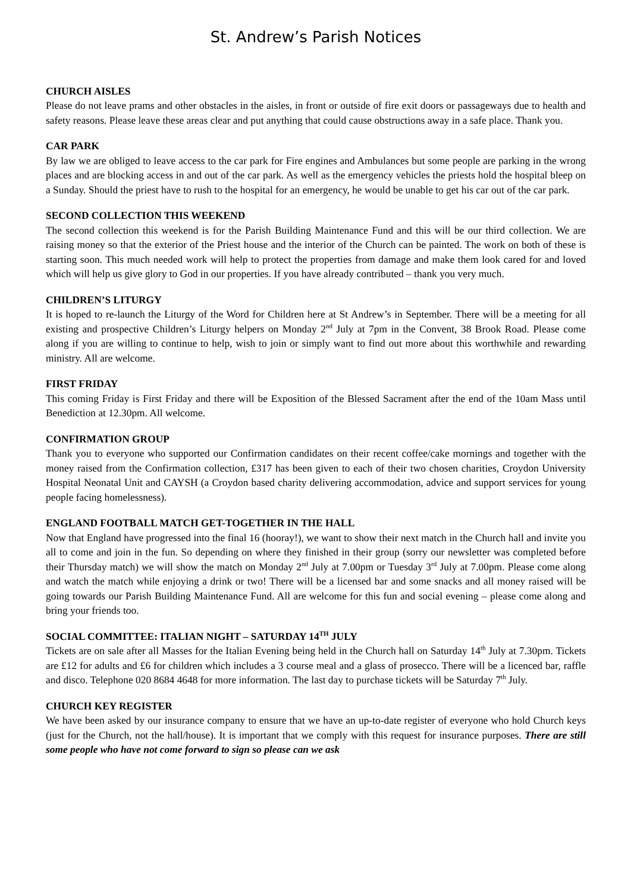St. Andrew’s Parish Notices
CHURCH AISLES
Please do not leave prams and other obstacles in the aisles, in front or outside of fire exit doors or passageways due to health and safety reasons. Please leave these areas clear and put anything that could cause obstructions away in a safe place. Thank you.
CAR PARK
By law we are obliged to leave access to the car park for Fire engines and Ambulances but some people are parking in the wrong places and are blocking access in and out of the car park. As well as the emergency vehicles the priests hold the hospital bleep on a Sunday. Should the priest have to rush to the hospital for an emergency, he would be unable to get his car out of the car park.
SECOND COLLECTION THIS WEEKEND
The second collection this weekend is for the Parish Building Maintenance Fund and this will be our third collection. We are raising money so that the exterior of the Priest house and the interior of the Church can be painted. The work on both of these is starting soon. This much needed work will help to protect the properties from damage and make them look cared for and loved which will help us give glory to God in our properties. If you have already contributed – thank you very much.
CHILDREN’S LITURGY
It is hoped to re-launch the Liturgy of the Word for Children here at St Andrew’s in September. There will be a meeting for all existing and prospective Children’s Liturgy helpers on Monday 2<sup>nd</sup> July at 7pm in the Convent, 38 Brook Road. Please come along if you are willing to continue to help, wish to join or simply want to find out more about this worthwhile and rewarding ministry. All are welcome.
FIRST FRIDAY
This coming Friday is First Friday and there will be Exposition of the Blessed Sacrament after the end of the 10am Mass until Benediction at 12.30pm. All welcome.
CONFIRMATION GROUP
Thank you to everyone who supported our Confirmation candidates on their recent coffee/cake mornings and together with the money raised from the Confirmation collection, £317 has been given to each of their two chosen charities, Croydon University Hospital Neonatal Unit and CAYSH (a Croydon based charity delivering accommodation, advice and support services for young people facing homelessness).
ENGLAND FOOTBALL MATCH GET-TOGETHER IN THE HALL
Now that England have progressed into the final 16 (hooray!), we want to show their next match in the Church hall and invite you all to come and join in the fun. So depending on where they finished in their group (sorry our newsletter was completed before their Thursday match) we will show the match on Monday 2<sup>nd</sup> July at 7.00pm or Tuesday 3<sup>rd</sup> July at 7.00pm. Please come along and watch the match while enjoying a drink or two! There will be a licensed bar and some snacks and all money raised will be going towards our Parish Building Maintenance Fund. All are welcome for this fun and social evening – please come along and bring your friends too.
SOCIAL COMMITTEE: ITALIAN NIGHT – SATURDAY 14<sup>TH</sup> JULY
Tickets are on sale after all Masses for the Italian Evening being held in the Church hall on Saturday 14<sup>th</sup> July at 7.30pm. Tickets are £12 for adults and £6 for children which includes a 3 course meal and a glass of prosecco. There will be a licenced bar, raffle and disco. Telephone 020 8684 4648 for more information. The last day to purchase tickets will be Saturday 7<sup>th</sup> July.
CHURCH KEY REGISTER
We have been asked by our insurance company to ensure that we have an up-to-date register of everyone who hold Church keys (just for the Church, not the hall/house). It is important that we comply with this request for insurance purposes. There are still some people who have not come forward to sign so please can we ask